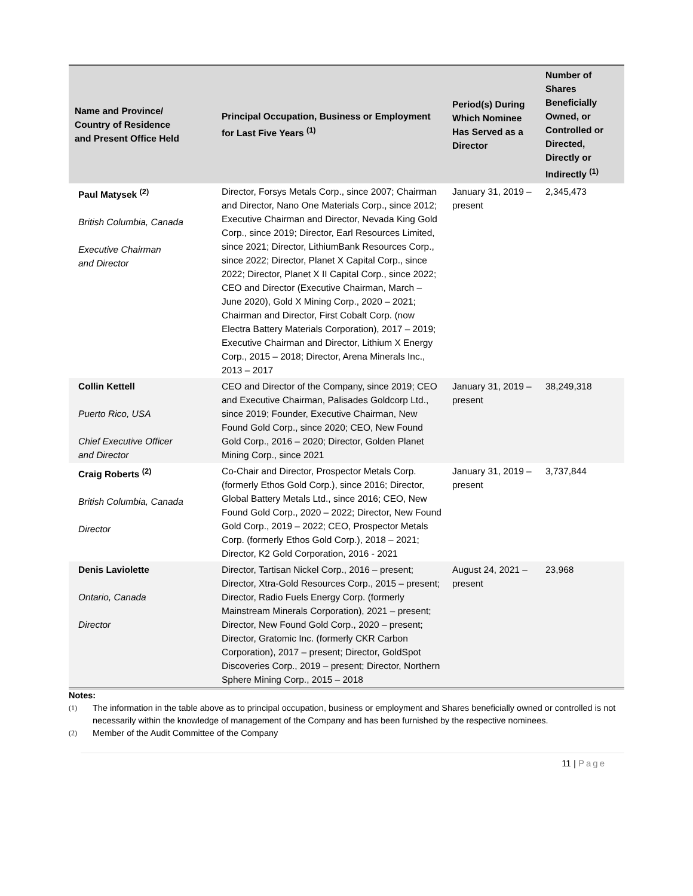| Name and Province/ Country of Residence and Present Office Held | Principal Occupation, Business or Employment for Last Five Years <sup>(1)</sup> | Period(s) During Which Nominee Has Served as a Director | Number of Shares Beneficially Owned, or Controlled or Directed, Directly or Indirectly <sup>(1)</sup> |
| --- | --- | --- | --- |
| Paul Matysek <sup>(2)</sup> British Columbia, Canada Executive Chairman and Director | Director, Forsys Metals Corp., since 2007; Chairman and Director, Nano One Materials Corp., since 2012; Executive Chairman and Director, Nevada King Gold Corp., since 2019; Director, Earl Resources Limited, since 2021; Director, LithiumBank Resources Corp., since 2022; Director, Planet X Capital Corp., since 2022; Director, Planet X II Capital Corp., since 2022; CEO and Director (Executive Chairman, March – June 2020), Gold X Mining Corp., 2020 – 2021; Chairman and Director, First Cobalt Corp. (now Electra Battery Materials Corporation), 2017 – 2019; Executive Chairman and Director, Lithium X Energy Corp., 2015 – 2018; Director, Arena Minerals Inc., 2013 – 2017 | January 31, 2019 – present | 2,345,473 |
| Collin Kettell Puerto Rico, USA Chief Executive Officer and Director | CEO and Director of the Company, since 2019; CEO and Executive Chairman, Palisades Goldcorp Ltd., since 2019; Founder, Executive Chairman, New Found Gold Corp., since 2020; CEO, New Found Gold Corp., 2016 – 2020; Director, Golden Planet Mining Corp., since 2021 | January 31, 2019 – present | 38,249,318 |
| Craig Roberts <sup>(2)</sup> British Columbia, Canada Director | Co-Chair and Director, Prospector Metals Corp. (formerly Ethos Gold Corp.), since 2016; Director, Global Battery Metals Ltd., since 2016; CEO, New Found Gold Corp., 2020 – 2022; Director, New Found Gold Corp., 2019 – 2022; CEO, Prospector Metals Corp. (formerly Ethos Gold Corp.), 2018 – 2021; Director, K2 Gold Corporation, 2016 - 2021 | January 31, 2019 – present | 3,737,844 |
| Denis Laviolette Ontario, Canada Director | Director, Tartisan Nickel Corp., 2016 – present; Director, Xtra-Gold Resources Corp., 2015 – present; Director, Radio Fuels Energy Corp. (formerly Mainstream Minerals Corporation), 2021 – present; Director, New Found Gold Corp., 2020 – present; Director, Gratomic Inc. (formerly CKR Carbon Corporation), 2017 – present; Director, GoldSpot Discoveries Corp., 2019 – present; Director, Northern Sphere Mining Corp., 2015 – 2018 | August 24, 2021 – present | 23,968 |
Notes:
(1) The information in the table above as to principal occupation, business or employment and Shares beneficially owned or controlled is not necessarily within the knowledge of management of the Company and has been furnished by the respective nominees.
(2) Member of the Audit Committee of the Company
11 | Page